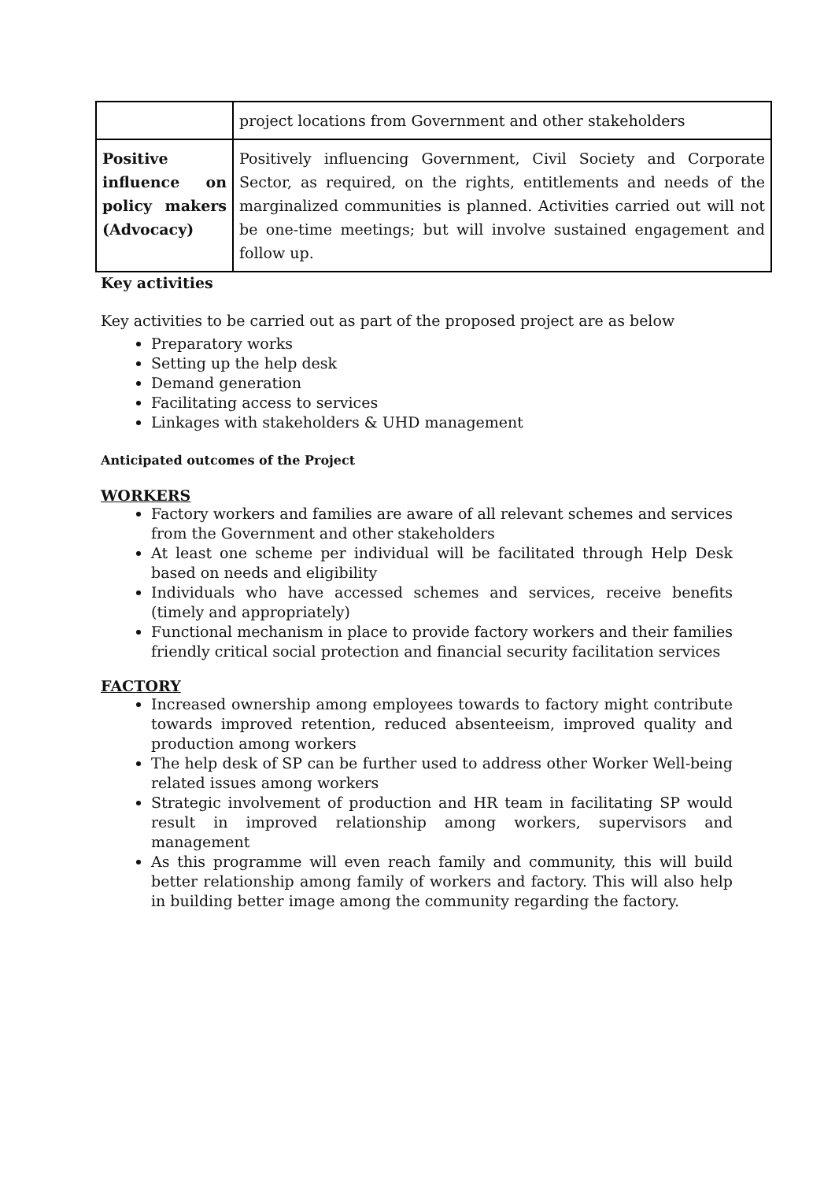| | project locations from Government and other stakeholders |
| Positive influence on policy makers (Advocacy) | Positively influencing Government, Civil Society and Corporate Sector, as required, on the rights, entitlements and needs of the marginalized communities is planned. Activities carried out will not be one-time meetings; but will involve sustained engagement and follow up. |
Key activities
Key activities to be carried out as part of the proposed project are as below
Preparatory works
Setting up the help desk
Demand generation
Facilitating access to services
Linkages with stakeholders & UHD management
Anticipated outcomes of the Project
WORKERS
Factory workers and families are aware of all relevant schemes and services from the Government and other stakeholders
At least one scheme per individual will be facilitated through Help Desk based on needs and eligibility
Individuals who have accessed schemes and services, receive benefits (timely and appropriately)
Functional mechanism in place to provide factory workers and their families friendly critical social protection and financial security facilitation services
FACTORY
Increased ownership among employees towards to factory might contribute towards improved retention, reduced absenteeism, improved quality and production among workers
The help desk of SP can be further used to address other Worker Well-being related issues among workers
Strategic involvement of production and HR team in facilitating SP would result in improved relationship among workers, supervisors and management
As this programme will even reach family and community, this will build better relationship among family of workers and factory. This will also help in building better image among the community regarding the factory.